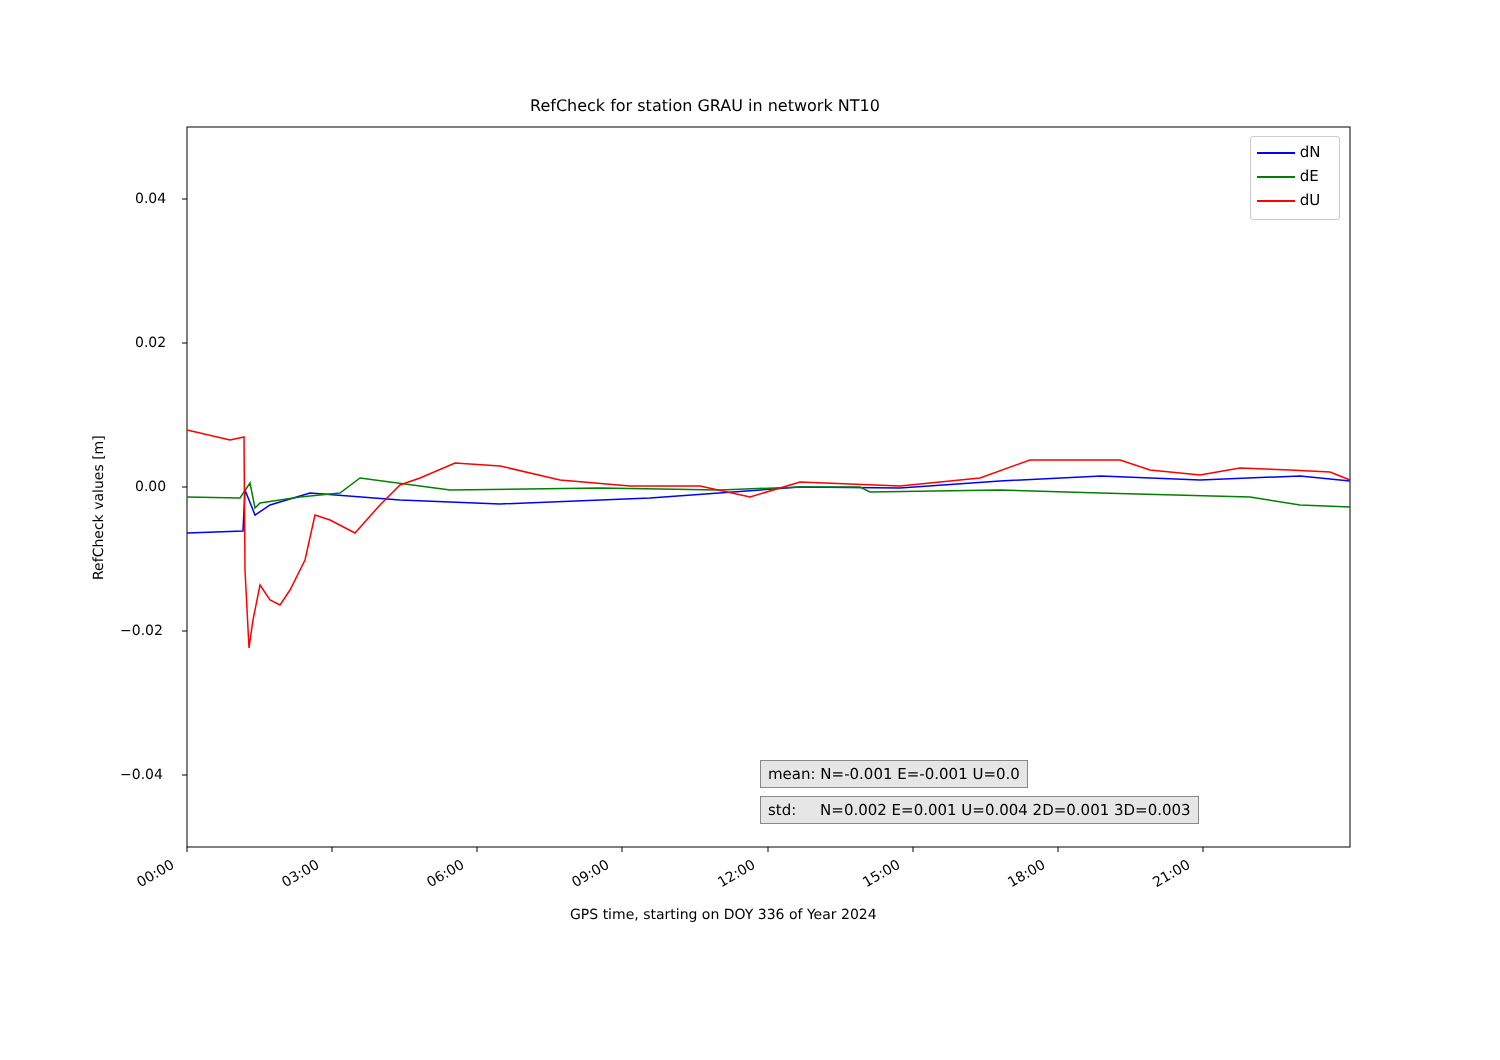RefCheck for station GRAU in network NT10
0.04
0.02
0.00
−0.02
−0.04
RefCheck values [m]
00:00 03:00 06:00 09:00 12:00 15:00 18:00 21:00
GPS time, starting on DOY 336 of Year 2024
dN
dE
dU
mean: N=-0.001 E=-0.001 U=0.0
std: N=0.002 E=0.001 U=0.004 2D=0.001 3D=0.003